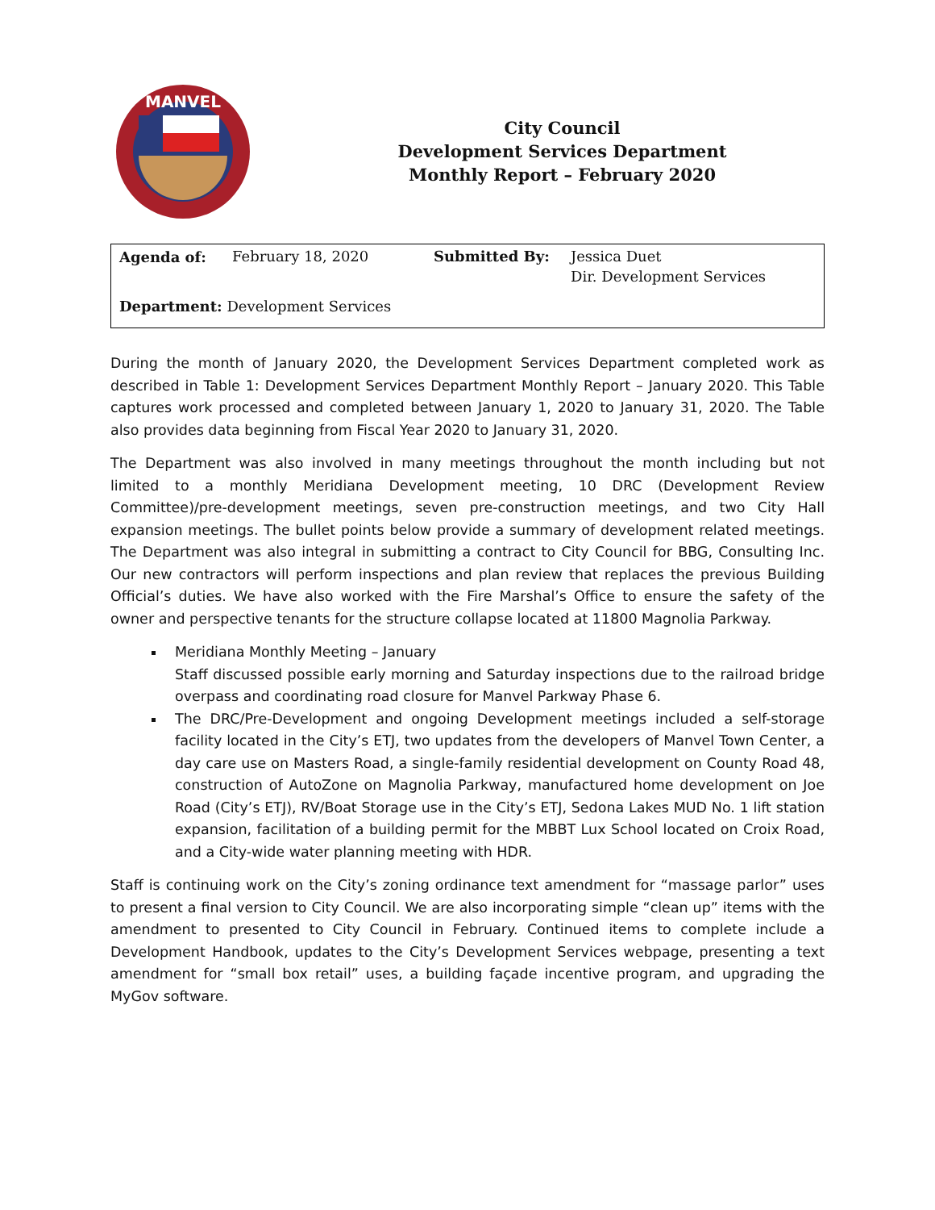MANVEL
City Council
Development Services Department
Monthly Report – February 2020
| Agenda of: | February 18, 2020 | Submitted By: | Jessica Duet Dir. Development Services |
| Department: Development Services | | | |
During the month of January 2020, the Development Services Department completed work as described in Table 1: Development Services Department Monthly Report – January 2020. This Table captures work processed and completed between January 1, 2020 to January 31, 2020. The Table also provides data beginning from Fiscal Year 2020 to January 31, 2020.
The Department was also involved in many meetings throughout the month including but not limited to a monthly Meridiana Development meeting, 10 DRC (Development Review Committee)/pre-development meetings, seven pre-construction meetings, and two City Hall expansion meetings. The bullet points below provide a summary of development related meetings. The Department was also integral in submitting a contract to City Council for BBG, Consulting Inc. Our new contractors will perform inspections and plan review that replaces the previous Building Official’s duties. We have also worked with the Fire Marshal’s Office to ensure the safety of the owner and perspective tenants for the structure collapse located at 11800 Magnolia Parkway.
Meridiana Monthly Meeting – January
Staff discussed possible early morning and Saturday inspections due to the railroad bridge overpass and coordinating road closure for Manvel Parkway Phase 6.
The DRC/Pre-Development and ongoing Development meetings included a self-storage facility located in the City’s ETJ, two updates from the developers of Manvel Town Center, a day care use on Masters Road, a single-family residential development on County Road 48, construction of AutoZone on Magnolia Parkway, manufactured home development on Joe Road (City’s ETJ), RV/Boat Storage use in the City’s ETJ, Sedona Lakes MUD No. 1 lift station expansion, facilitation of a building permit for the MBBT Lux School located on Croix Road, and a City-wide water planning meeting with HDR.
Staff is continuing work on the City’s zoning ordinance text amendment for “massage parlor” uses to present a final version to City Council. We are also incorporating simple “clean up” items with the amendment to presented to City Council in February. Continued items to complete include a Development Handbook, updates to the City’s Development Services webpage, presenting a text amendment for “small box retail” uses, a building façade incentive program, and upgrading the MyGov software.